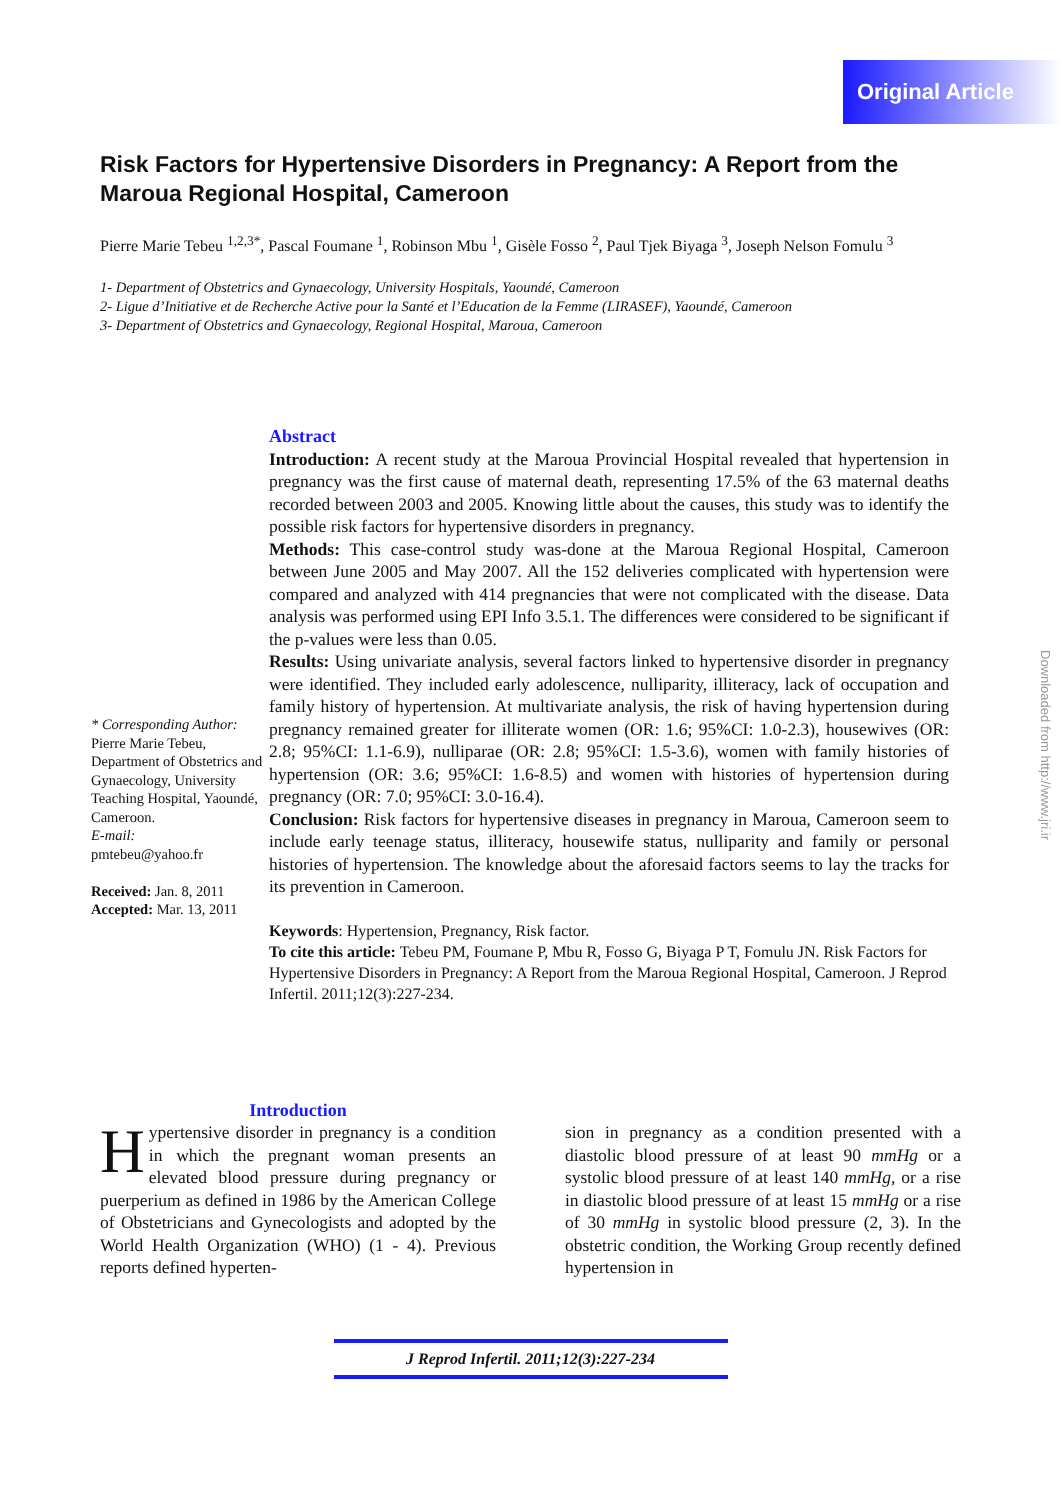Original Article
Risk Factors for Hypertensive Disorders in Pregnancy: A Report from the Maroua Regional Hospital, Cameroon
Pierre Marie Tebeu <sup>1,2,3*</sup>, Pascal Foumane <sup>1</sup>, Robinson Mbu <sup>1</sup>, Gisèle Fosso <sup>2</sup>, Paul Tjek Biyaga <sup>3</sup>, Joseph Nelson Fomulu <sup>3</sup>
1- Department of Obstetrics and Gynaecology, University Hospitals, Yaoundé, Cameroon
2- Ligue d’Initiative et de Recherche Active pour la Santé et l’Education de la Femme (LIRASEF), Yaoundé, Cameroon
3- Department of Obstetrics and Gynaecology, Regional Hospital, Maroua, Cameroon
* Corresponding Author:
Pierre Marie Tebeu, Department of Obstetrics and Gynaecology, University Teaching Hospital, Yaoundé, Cameroon.
E-mail:
pmtebeu@yahoo.fr
Received: Jan. 8, 2011
Accepted: Mar. 13, 2011
Abstract
Introduction: A recent study at the Maroua Provincial Hospital revealed that hypertension in pregnancy was the first cause of maternal death, representing 17.5% of the 63 maternal deaths recorded between 2003 and 2005. Knowing little about the causes, this study was to identify the possible risk factors for hypertensive disorders in pregnancy.
Methods: This case-control study was-done at the Maroua Regional Hospital, Cameroon between June 2005 and May 2007. All the 152 deliveries complicated with hypertension were compared and analyzed with 414 pregnancies that were not complicated with the disease. Data analysis was performed using EPI Info 3.5.1. The differences were considered to be significant if the p-values were less than 0.05.
Results: Using univariate analysis, several factors linked to hypertensive disorder in pregnancy were identified. They included early adolescence, nulliparity, illiteracy, lack of occupation and family history of hypertension. At multivariate analysis, the risk of having hypertension during pregnancy remained greater for illiterate women (OR: 1.6; 95%CI: 1.0-2.3), housewives (OR: 2.8; 95%CI: 1.1-6.9), nulliparae (OR: 2.8; 95%CI: 1.5-3.6), women with family histories of hypertension (OR: 3.6; 95%CI: 1.6-8.5) and women with histories of hypertension during pregnancy (OR: 7.0; 95%CI: 3.0-16.4).
Conclusion: Risk factors for hypertensive diseases in pregnancy in Maroua, Cameroon seem to include early teenage status, illiteracy, housewife status, nulliparity and family or personal histories of hypertension. The knowledge about the aforesaid factors seems to lay the tracks for its prevention in Cameroon.
Keywords: Hypertension, Pregnancy, Risk factor.
To cite this article: Tebeu PM, Foumane P, Mbu R, Fosso G, Biyaga P T, Fomulu JN. Risk Factors for Hypertensive Disorders in Pregnancy: A Report from the Maroua Regional Hospital, Cameroon. J Reprod Infertil. 2011;12(3):227-234.
Introduction
Hypertensive disorder in pregnancy is a condition in which the pregnant woman presents an elevated blood pressure during pregnancy or puerperium as defined in 1986 by the American College of Obstetricians and Gynecologists and adopted by the World Health Organization (WHO) (1 - 4). Previous reports defined hyperten-
sion in pregnancy as a condition presented with a diastolic blood pressure of at least 90 mmHg or a systolic blood pressure of at least 140 mmHg, or a rise in diastolic blood pressure of at least 15 mmHg or a rise of 30 mmHg in systolic blood pressure (2, 3). In the obstetric condition, the Working Group recently defined hypertension in
J Reprod Infertil. 2011;12(3):227-234
Downloaded from http://www.jri.ir